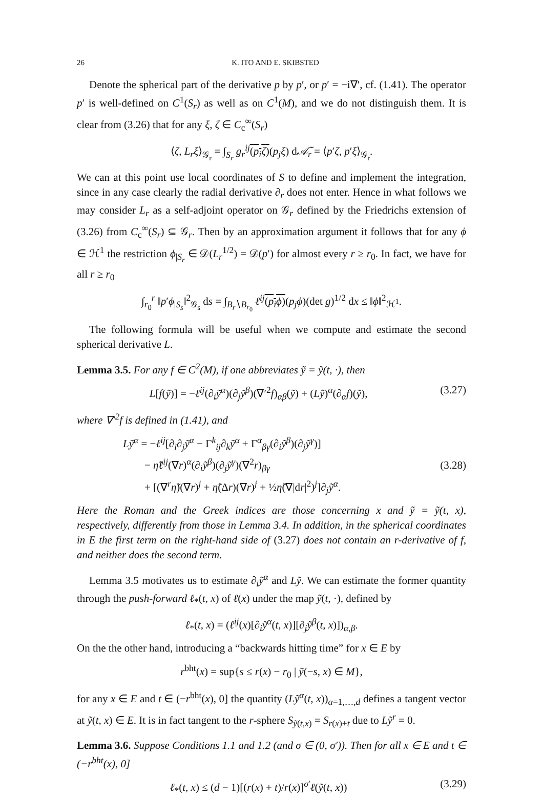26 K. ITO AND E. SKIBSTED
Denote the spherical part of the derivative p by p′, or p′ = −i∇′, cf. (1.41). The operator p′ is well-defined on C<sup>1</sup>(S<sub>r</sub>) as well as on C<sup>1</sup>(M), and we do not distinguish them. It is clear from (3.26) that for any ξ, ζ ∈ C<sub>c</sub><sup>∞</sup>(S<sub>r</sub>)
⟨ζ, L<sub>r</sub>ξ⟩<sub>𝒢<sub>r</sub></sub> = ∫<sub>S<sub>r</sub></sub> g<sub>r</sub><sup>ij</sup>(p<sub>i</sub>ζ)(p<sub>j</sub>ξ) d𝒜̃<sub>r</sub> = ⟨p′ζ, p′ξ⟩<sub>𝒢<sub>r</sub></sub>.
We can at this point use local coordinates of S to define and implement the integration, since in any case clearly the radial derivative ∂<sub>r</sub> does not enter. Hence in what follows we may consider L<sub>r</sub> as a self-adjoint operator on 𝒢<sub>r</sub> defined by the Friedrichs extension of (3.26) from C<sub>c</sub><sup>∞</sup>(S<sub>r</sub>) ⊆ 𝒢<sub>r</sub>. Then by an approximation argument it follows that for any ϕ ∈ ℋ<sup>1</sup> the restriction ϕ<sub>|S<sub>r</sub></sub> ∈ 𝒟(L<sub>r</sub><sup>1/2</sup>) = 𝒟(p′) for almost every r ≥ r<sub>0</sub>. In fact, we have for all r ≥ r<sub>0</sub>
∫<sub>r<sub>0</sub></sub><sup>r</sup> ‖p′ϕ<sub>|S<sub>s</sub></sub>‖<sup>2</sup><sub>𝒢<sub>s</sub></sub> ds = ∫<sub>B<sub>r</sub>∖B<sub>r<sub>0</sub></sub></sub> ℓ<sup>ij</sup>(p<sub>i</sub>ϕ)(p<sub>j</sub>ϕ)(det g)<sup>1/2</sup> dx ≤ ‖ϕ‖<sup>2</sup><sub>ℋ<sup>1</sup></sub>.
The following formula will be useful when we compute and estimate the second spherical derivative L.
Lemma 3.5. For any f ∈ C<sup>2</sup>(M), if one abbreviates ỹ = ỹ(t, ·), then
L[f(ỹ)] = −ℓ<sup>ij</sup>(∂<sub>i</sub>ỹ<sup>α</sup>)(∂<sub>j</sub>ỹ<sup>β</sup>)(∇′<sup>2</sup>f)<sub>αβ</sub>(ỹ) + (Lỹ)<sup>α</sup>(∂<sub>α</sub>f)(ỹ), (3.27)
where ∇′<sup>2</sup>f is defined in (1.41), and
Lỹ<sup>α</sup> = −ℓ<sup>ij</sup>[∂<sub>i</sub>∂<sub>j</sub>ỹ<sup>α</sup> − Γ<sup>k</sup><sub>ij</sub>∂<sub>k</sub>ỹ<sup>α</sup> + Γ<sup>α</sup><sub>βγ</sub>(∂<sub>i</sub>ỹ<sup>β</sup>)(∂<sub>j</sub>ỹ<sup>γ</sup>)]
− η̃ℓ<sup>ij</sup>(∇r)<sup>α</sup>(∂<sub>i</sub>ỹ<sup>β</sup>)(∂<sub>j</sub>ỹ<sup>γ</sup>)(∇<sup>2</sup>r)<sub>βγ</sub>
+ [(∇<sup>r</sup>η̃)(∇r)<sup>j</sup> + η̃(Δr)(∇r)<sup>j</sup> + ½η̃(∇|dr|<sup>2</sup>)<sup>j</sup>]∂<sub>j</sub>ỹ<sup>α</sup>. (3.28)
Here the Roman and the Greek indices are those concerning x and ỹ = ỹ(t, x), respectively, differently from those in Lemma 3.4. In addition, in the spherical coordinates in E the first term on the right-hand side of (3.27) does not contain an r-derivative of f, and neither does the second term.
Lemma 3.5 motivates us to estimate ∂<sub>i</sub>ỹ<sup>α</sup> and Lỹ. We can estimate the former quantity through the push-forward ℓ<sub>*</sub>(t, x) of ℓ(x) under the map ỹ(t, ·), defined by
ℓ<sub>*</sub>(t, x) = (ℓ<sup>ij</sup>(x)[∂<sub>i</sub>ỹ<sup>α</sup>(t, x)][∂<sub>j</sub>ỹ<sup>β</sup>(t, x)])<sub>α,β</sub>.
On the the other hand, introducing a “backwards hitting time” for x ∈ E by
r<sup>bht</sup>(x) = sup{s ≤ r(x) − r<sub>0</sub> | ỹ(−s, x) ∈ M},
for any x ∈ E and t ∈ (−r<sup>bht</sup>(x), 0] the quantity (Lỹ<sup>α</sup>(t, x))<sub>α=1,…,d</sub> defines a tangent vector at ỹ(t, x) ∈ E. It is in fact tangent to the r-sphere S<sub>ỹ(t,x)</sub> = S<sub>r(x)+t</sub> due to Lỹ<sup>r</sup> = 0.
Lemma 3.6. Suppose Conditions 1.1 and 1.2 (and σ ∈ (0, σ′)). Then for all x ∈ E and t ∈ (−r<sup>bht</sup>(x), 0]
ℓ<sub>*</sub>(t, x) ≤ (d − 1)[(r(x) + t)/r(x)]<sup>σ′</sup>ℓ(ỹ(t, x)) (3.29)